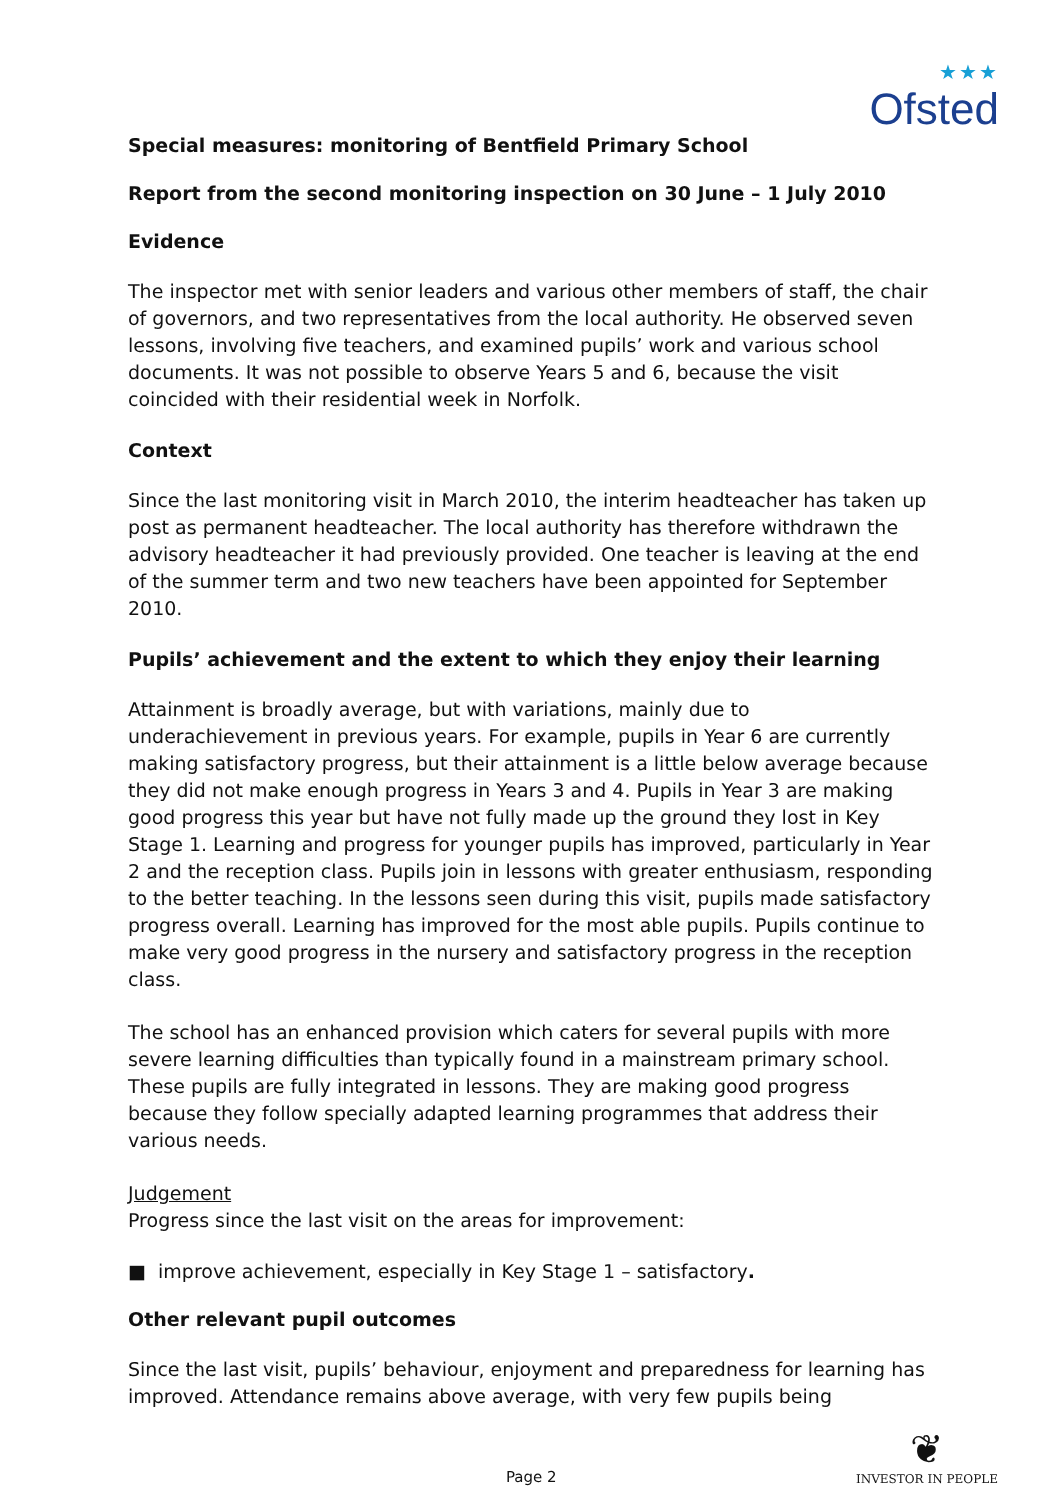★★★
Ofsted
Special measures: monitoring of Bentfield Primary School
Report from the second monitoring inspection on 30 June – 1 July 2010
Evidence
The inspector met with senior leaders and various other members of staff, the chair of governors, and two representatives from the local authority. He observed seven lessons, involving five teachers, and examined pupils’ work and various school documents. It was not possible to observe Years 5 and 6, because the visit coincided with their residential week in Norfolk.
Context
Since the last monitoring visit in March 2010, the interim headteacher has taken up post as permanent headteacher. The local authority has therefore withdrawn the advisory headteacher it had previously provided. One teacher is leaving at the end of the summer term and two new teachers have been appointed for September 2010.
Pupils’ achievement and the extent to which they enjoy their learning
Attainment is broadly average, but with variations, mainly due to underachievement in previous years. For example, pupils in Year 6 are currently making satisfactory progress, but their attainment is a little below average because they did not make enough progress in Years 3 and 4. Pupils in Year 3 are making good progress this year but have not fully made up the ground they lost in Key Stage 1. Learning and progress for younger pupils has improved, particularly in Year 2 and the reception class. Pupils join in lessons with greater enthusiasm, responding to the better teaching. In the lessons seen during this visit, pupils made satisfactory progress overall. Learning has improved for the most able pupils. Pupils continue to make very good progress in the nursery and satisfactory progress in the reception class.
The school has an enhanced provision which caters for several pupils with more severe learning difficulties than typically found in a mainstream primary school. These pupils are fully integrated in lessons. They are making good progress because they follow specially adapted learning programmes that address their various needs.
Judgement
Progress since the last visit on the areas for improvement:
■ improve achievement, especially in Key Stage 1 – satisfactory.
Other relevant pupil outcomes
Since the last visit, pupils’ behaviour, enjoyment and preparedness for learning has improved. Attendance remains above average, with very few pupils being
Page 2
❦
INVESTOR IN PEOPLE